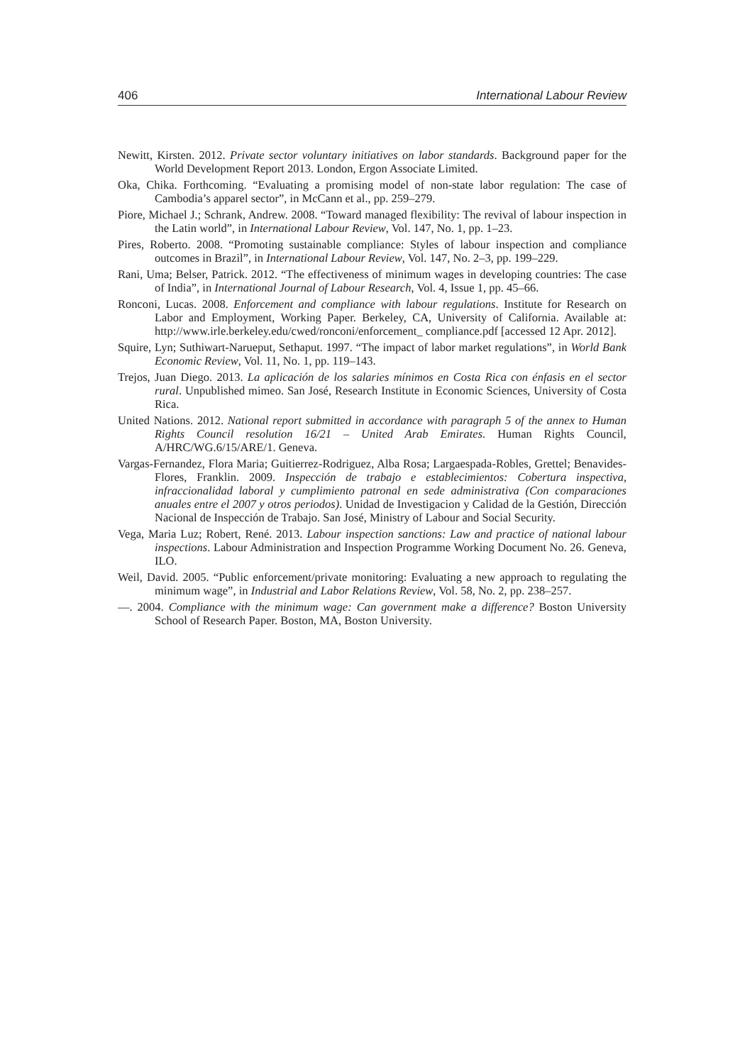406 International Labour Review
Newitt, Kirsten. 2012. Private sector voluntary initiatives on labor standards. Background paper for the World Development Report 2013. London, Ergon Associate Limited.
Oka, Chika. Forthcoming. “Evaluating a promising model of non-state labor regulation: The case of Cambodia’s apparel sector”, in McCann et al., pp. 259–279.
Piore, Michael J.; Schrank, Andrew. 2008. “Toward managed flexibility: The revival of labour inspection in the Latin world”, in International Labour Review, Vol. 147, No. 1, pp. 1–23.
Pires, Roberto. 2008. “Promoting sustainable compliance: Styles of labour inspection and compliance outcomes in Brazil”, in International Labour Review, Vol. 147, No. 2–3, pp. 199–229.
Rani, Uma; Belser, Patrick. 2012. “The effectiveness of minimum wages in developing countries: The case of India”, in International Journal of Labour Research, Vol. 4, Issue 1, pp. 45–66.
Ronconi, Lucas. 2008. Enforcement and compliance with labour regulations. Institute for Research on Labor and Employment, Working Paper. Berkeley, CA, University of California. Available at: http://www.irle.berkeley.edu/cwed/ronconi/enforcement_ compliance.pdf [accessed 12 Apr. 2012].
Squire, Lyn; Suthiwart-Narueput, Sethaput. 1997. “The impact of labor market regulations”, in World Bank Economic Review, Vol. 11, No. 1, pp. 119–143.
Trejos, Juan Diego. 2013. La aplicación de los salaries mínimos en Costa Rica con énfasis en el sector rural. Unpublished mimeo. San José, Research Institute in Economic Sciences, University of Costa Rica.
United Nations. 2012. National report submitted in accordance with paragraph 5 of the annex to Human Rights Council resolution 16/21 – United Arab Emirates. Human Rights Council, A/HRC/WG.6/15/ARE/1. Geneva.
Vargas-Fernandez, Flora Maria; Guitierrez-Rodriguez, Alba Rosa; Largaespada-Robles, Grettel; Benavides-Flores, Franklin. 2009. Inspección de trabajo e establecimientos: Cobertura inspectiva, infraccionalidad laboral y cumplimiento patronal en sede administrativa (Con comparaciones anuales entre el 2007 y otros periodos). Unidad de Investigacion y Calidad de la Gestión, Dirección Nacional de Inspección de Trabajo. San José, Ministry of Labour and Social Security.
Vega, Maria Luz; Robert, René. 2013. Labour inspection sanctions: Law and practice of national labour inspections. Labour Administration and Inspection Programme Working Document No. 26. Geneva, ILO.
Weil, David. 2005. “Public enforcement/private monitoring: Evaluating a new approach to regulating the minimum wage”, in Industrial and Labor Relations Review, Vol. 58, No. 2, pp. 238–257.
—. 2004. Compliance with the minimum wage: Can government make a difference? Boston University School of Research Paper. Boston, MA, Boston University.